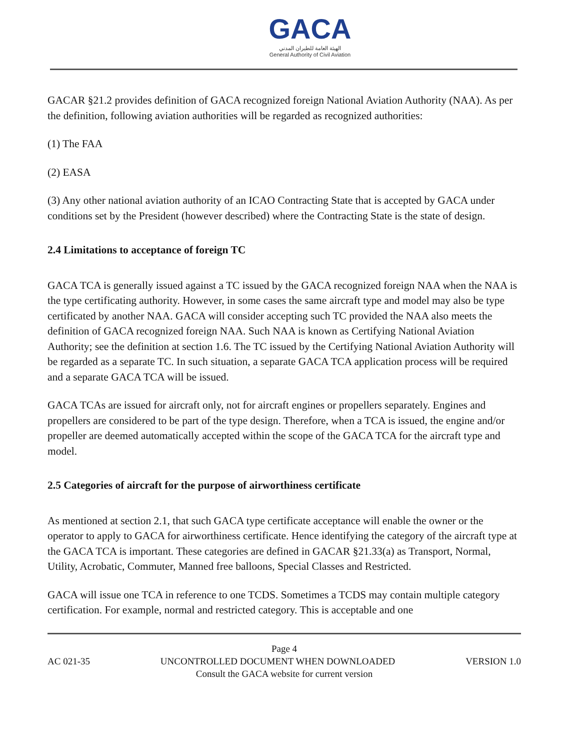GACA
الهيئة العامة للطيران المدني
General Authority of Civil Aviation
GACAR §21.2 provides definition of GACA recognized foreign National Aviation Authority (NAA). As per the definition, following aviation authorities will be regarded as recognized authorities:
(1) The FAA
(2) EASA
(3) Any other national aviation authority of an ICAO Contracting State that is accepted by GACA under conditions set by the President (however described) where the Contracting State is the state of design.
2.4 Limitations to acceptance of foreign TC
GACA TCA is generally issued against a TC issued by the GACA recognized foreign NAA when the NAA is the type certificating authority. However, in some cases the same aircraft type and model may also be type certificated by another NAA. GACA will consider accepting such TC provided the NAA also meets the definition of GACA recognized foreign NAA. Such NAA is known as Certifying National Aviation Authority; see the definition at section 1.6. The TC issued by the Certifying National Aviation Authority will be regarded as a separate TC. In such situation, a separate GACA TCA application process will be required and a separate GACA TCA will be issued.
GACA TCAs are issued for aircraft only, not for aircraft engines or propellers separately. Engines and propellers are considered to be part of the type design. Therefore, when a TCA is issued, the engine and/or propeller are deemed automatically accepted within the scope of the GACA TCA for the aircraft type and model.
2.5 Categories of aircraft for the purpose of airworthiness certificate
As mentioned at section 2.1, that such GACA type certificate acceptance will enable the owner or the operator to apply to GACA for airworthiness certificate. Hence identifying the category of the aircraft type at the GACA TCA is important. These categories are defined in GACAR §21.33(a) as Transport, Normal, Utility, Acrobatic, Commuter, Manned free balloons, Special Classes and Restricted.
GACA will issue one TCA in reference to one TCDS. Sometimes a TCDS may contain multiple category certification. For example, normal and restricted category. This is acceptable and one
Page 4
AC 021-35 UNCONTROLLED DOCUMENT WHEN DOWNLOADED VERSION 1.0
Consult the GACA website for current version